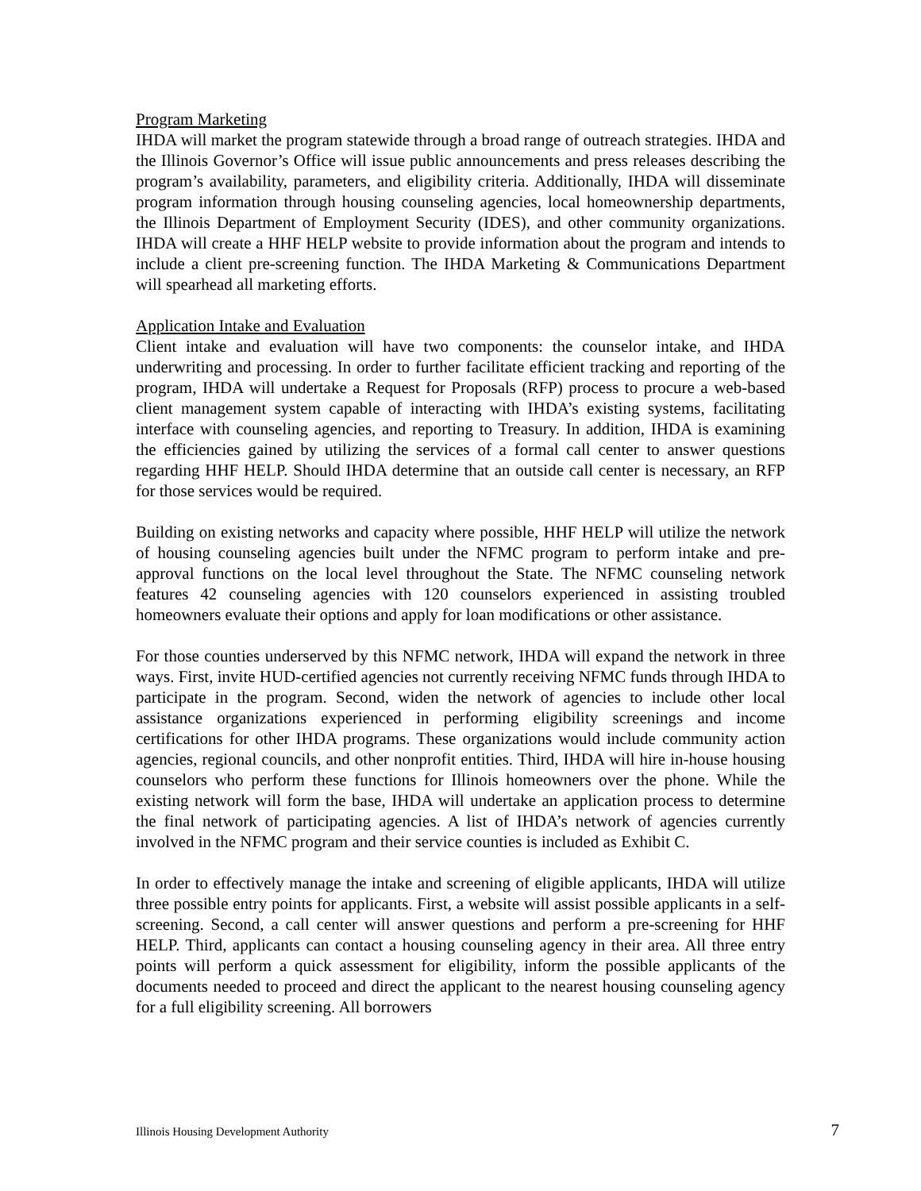Program Marketing
IHDA will market the program statewide through a broad range of outreach strategies. IHDA and the Illinois Governor’s Office will issue public announcements and press releases describing the program’s availability, parameters, and eligibility criteria. Additionally, IHDA will disseminate program information through housing counseling agencies, local homeownership departments, the Illinois Department of Employment Security (IDES), and other community organizations. IHDA will create a HHF HELP website to provide information about the program and intends to include a client pre-screening function. The IHDA Marketing & Communications Department will spearhead all marketing efforts.
Application Intake and Evaluation
Client intake and evaluation will have two components: the counselor intake, and IHDA underwriting and processing. In order to further facilitate efficient tracking and reporting of the program, IHDA will undertake a Request for Proposals (RFP) process to procure a web-based client management system capable of interacting with IHDA’s existing systems, facilitating interface with counseling agencies, and reporting to Treasury. In addition, IHDA is examining the efficiencies gained by utilizing the services of a formal call center to answer questions regarding HHF HELP. Should IHDA determine that an outside call center is necessary, an RFP for those services would be required.
Building on existing networks and capacity where possible, HHF HELP will utilize the network of housing counseling agencies built under the NFMC program to perform intake and pre-approval functions on the local level throughout the State. The NFMC counseling network features 42 counseling agencies with 120 counselors experienced in assisting troubled homeowners evaluate their options and apply for loan modifications or other assistance.
For those counties underserved by this NFMC network, IHDA will expand the network in three ways. First, invite HUD-certified agencies not currently receiving NFMC funds through IHDA to participate in the program. Second, widen the network of agencies to include other local assistance organizations experienced in performing eligibility screenings and income certifications for other IHDA programs. These organizations would include community action agencies, regional councils, and other nonprofit entities. Third, IHDA will hire in-house housing counselors who perform these functions for Illinois homeowners over the phone. While the existing network will form the base, IHDA will undertake an application process to determine the final network of participating agencies. A list of IHDA’s network of agencies currently involved in the NFMC program and their service counties is included as Exhibit C.
In order to effectively manage the intake and screening of eligible applicants, IHDA will utilize three possible entry points for applicants. First, a website will assist possible applicants in a self-screening. Second, a call center will answer questions and perform a pre-screening for HHF HELP. Third, applicants can contact a housing counseling agency in their area. All three entry points will perform a quick assessment for eligibility, inform the possible applicants of the documents needed to proceed and direct the applicant to the nearest housing counseling agency for a full eligibility screening. All borrowers
Illinois Housing Development Authority 7